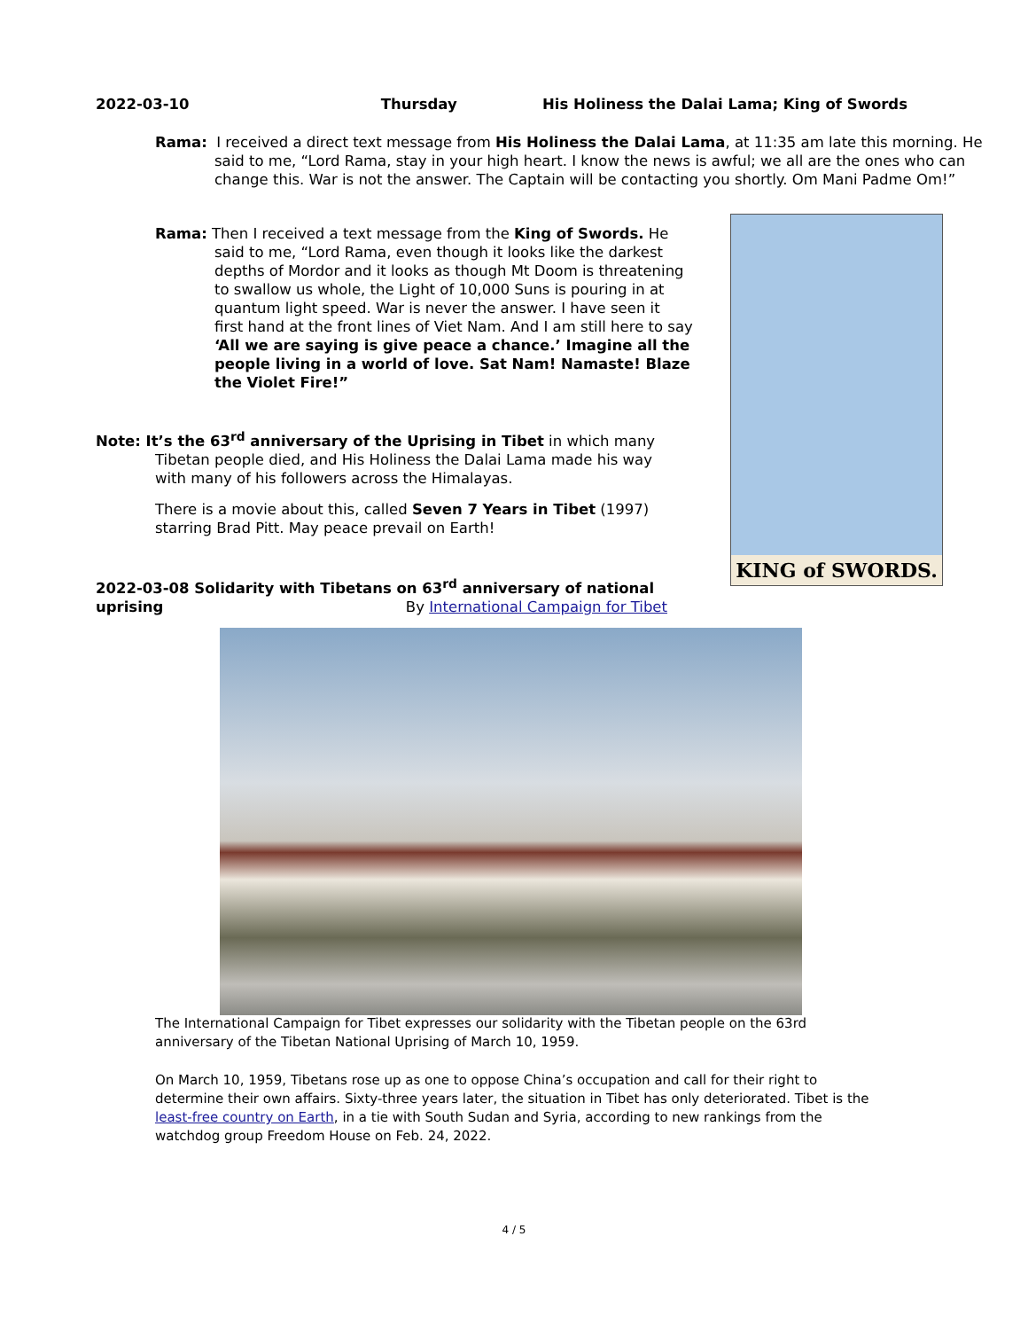2022-03-10 Thursday His Holiness the Dalai Lama; King of Swords
Rama: I received a direct text message from His Holiness the Dalai Lama, at 11:35 am late this morning. He said to me, “Lord Rama, stay in your high heart. I know the news is awful; we all are the ones who can change this. War is not the answer. The Captain will be contacting you shortly. Om Mani Padme Om!”
Rama: Then I received a text message from the King of Swords. He said to me, “Lord Rama, even though it looks like the darkest depths of Mordor and it looks as though Mt Doom is threatening to swallow us whole, the Light of 10,000 Suns is pouring in at quantum light speed. War is never the answer. I have seen it first hand at the front lines of Viet Nam. And I am still here to say ‘All we are saying is give peace a chance.’ Imagine all the people living in a world of love. Sat Nam! Namaste! Blaze the Violet Fire!”
KING of SWORDS.
Note: It’s the 63<sup>rd</sup> anniversary of the Uprising in Tibet in which many Tibetan people died, and His Holiness the Dalai Lama made his way with many of his followers across the Himalayas.
There is a movie about this, called Seven 7 Years in Tibet (1997) starring Brad Pitt. May peace prevail on Earth!
2022-03-08 Solidarity with Tibetans on 63<sup>rd</sup> anniversary of national uprising By International Campaign for Tibet
The International Campaign for Tibet expresses our solidarity with the Tibetan people on the 63rd anniversary of the Tibetan National Uprising of March 10, 1959.
On March 10, 1959, Tibetans rose up as one to oppose China’s occupation and call for their right to determine their own affairs. Sixty-three years later, the situation in Tibet has only deteriorated. Tibet is the least-free country on Earth, in a tie with South Sudan and Syria, according to new rankings from the watchdog group Freedom House on Feb. 24, 2022.
4 / 5